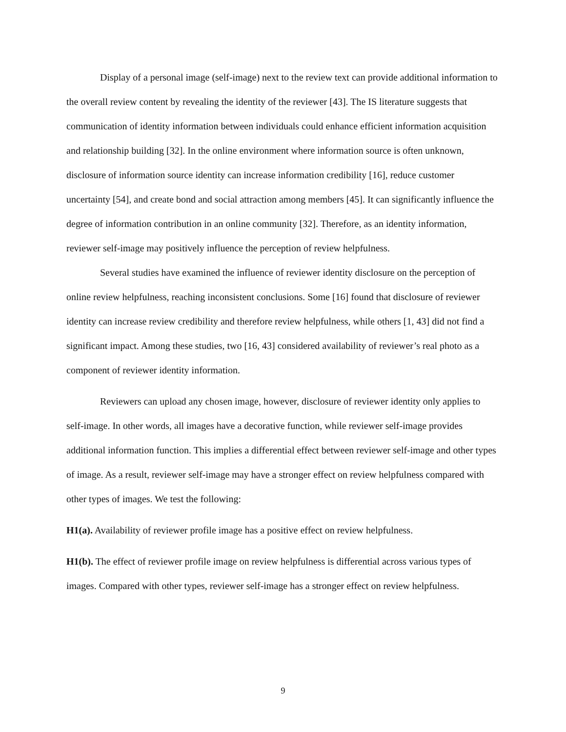Display of a personal image (self-image) next to the review text can provide additional information to the overall review content by revealing the identity of the reviewer [43]. The IS literature suggests that communication of identity information between individuals could enhance efficient information acquisition and relationship building [32]. In the online environment where information source is often unknown, disclosure of information source identity can increase information credibility [16], reduce customer uncertainty [54], and create bond and social attraction among members [45]. It can significantly influence the degree of information contribution in an online community [32]. Therefore, as an identity information, reviewer self-image may positively influence the perception of review helpfulness.
Several studies have examined the influence of reviewer identity disclosure on the perception of online review helpfulness, reaching inconsistent conclusions. Some [16] found that disclosure of reviewer identity can increase review credibility and therefore review helpfulness, while others [1, 43] did not find a significant impact. Among these studies, two [16, 43] considered availability of reviewer’s real photo as a component of reviewer identity information.
Reviewers can upload any chosen image, however, disclosure of reviewer identity only applies to self-image. In other words, all images have a decorative function, while reviewer self-image provides additional information function. This implies a differential effect between reviewer self-image and other types of image. As a result, reviewer self-image may have a stronger effect on review helpfulness compared with other types of images. We test the following:
H1(a). Availability of reviewer profile image has a positive effect on review helpfulness.
H1(b). The effect of reviewer profile image on review helpfulness is differential across various types of images. Compared with other types, reviewer self-image has a stronger effect on review helpfulness.
9